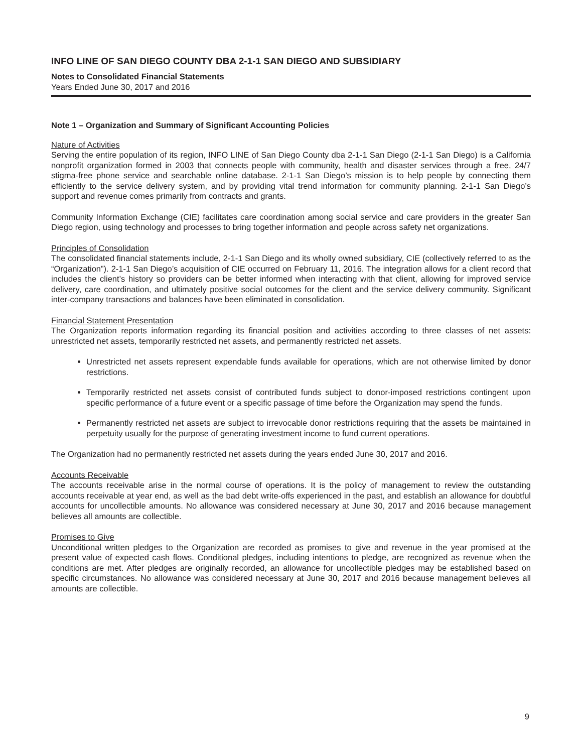INFO LINE OF SAN DIEGO COUNTY DBA 2-1-1 SAN DIEGO AND SUBSIDIARY
Notes to Consolidated Financial Statements
Years Ended June 30, 2017 and 2016
Note 1 – Organization and Summary of Significant Accounting Policies
Nature of Activities
Serving the entire population of its region, INFO LINE of San Diego County dba 2-1-1 San Diego (2-1-1 San Diego) is a California nonprofit organization formed in 2003 that connects people with community, health and disaster services through a free, 24/7 stigma-free phone service and searchable online database. 2-1-1 San Diego’s mission is to help people by connecting them efficiently to the service delivery system, and by providing vital trend information for community planning. 2-1-1 San Diego’s support and revenue comes primarily from contracts and grants.
Community Information Exchange (CIE) facilitates care coordination among social service and care providers in the greater San Diego region, using technology and processes to bring together information and people across safety net organizations.
Principles of Consolidation
The consolidated financial statements include, 2-1-1 San Diego and its wholly owned subsidiary, CIE (collectively referred to as the “Organization”). 2-1-1 San Diego’s acquisition of CIE occurred on February 11, 2016. The integration allows for a client record that includes the client’s history so providers can be better informed when interacting with that client, allowing for improved service delivery, care coordination, and ultimately positive social outcomes for the client and the service delivery community. Significant inter-company transactions and balances have been eliminated in consolidation.
Financial Statement Presentation
The Organization reports information regarding its financial position and activities according to three classes of net assets: unrestricted net assets, temporarily restricted net assets, and permanently restricted net assets.
Unrestricted net assets represent expendable funds available for operations, which are not otherwise limited by donor restrictions.
Temporarily restricted net assets consist of contributed funds subject to donor-imposed restrictions contingent upon specific performance of a future event or a specific passage of time before the Organization may spend the funds.
Permanently restricted net assets are subject to irrevocable donor restrictions requiring that the assets be maintained in perpetuity usually for the purpose of generating investment income to fund current operations.
The Organization had no permanently restricted net assets during the years ended June 30, 2017 and 2016.
Accounts Receivable
The accounts receivable arise in the normal course of operations. It is the policy of management to review the outstanding accounts receivable at year end, as well as the bad debt write-offs experienced in the past, and establish an allowance for doubtful accounts for uncollectible amounts. No allowance was considered necessary at June 30, 2017 and 2016 because management believes all amounts are collectible.
Promises to Give
Unconditional written pledges to the Organization are recorded as promises to give and revenue in the year promised at the present value of expected cash flows. Conditional pledges, including intentions to pledge, are recognized as revenue when the conditions are met. After pledges are originally recorded, an allowance for uncollectible pledges may be established based on specific circumstances. No allowance was considered necessary at June 30, 2017 and 2016 because management believes all amounts are collectible.
9